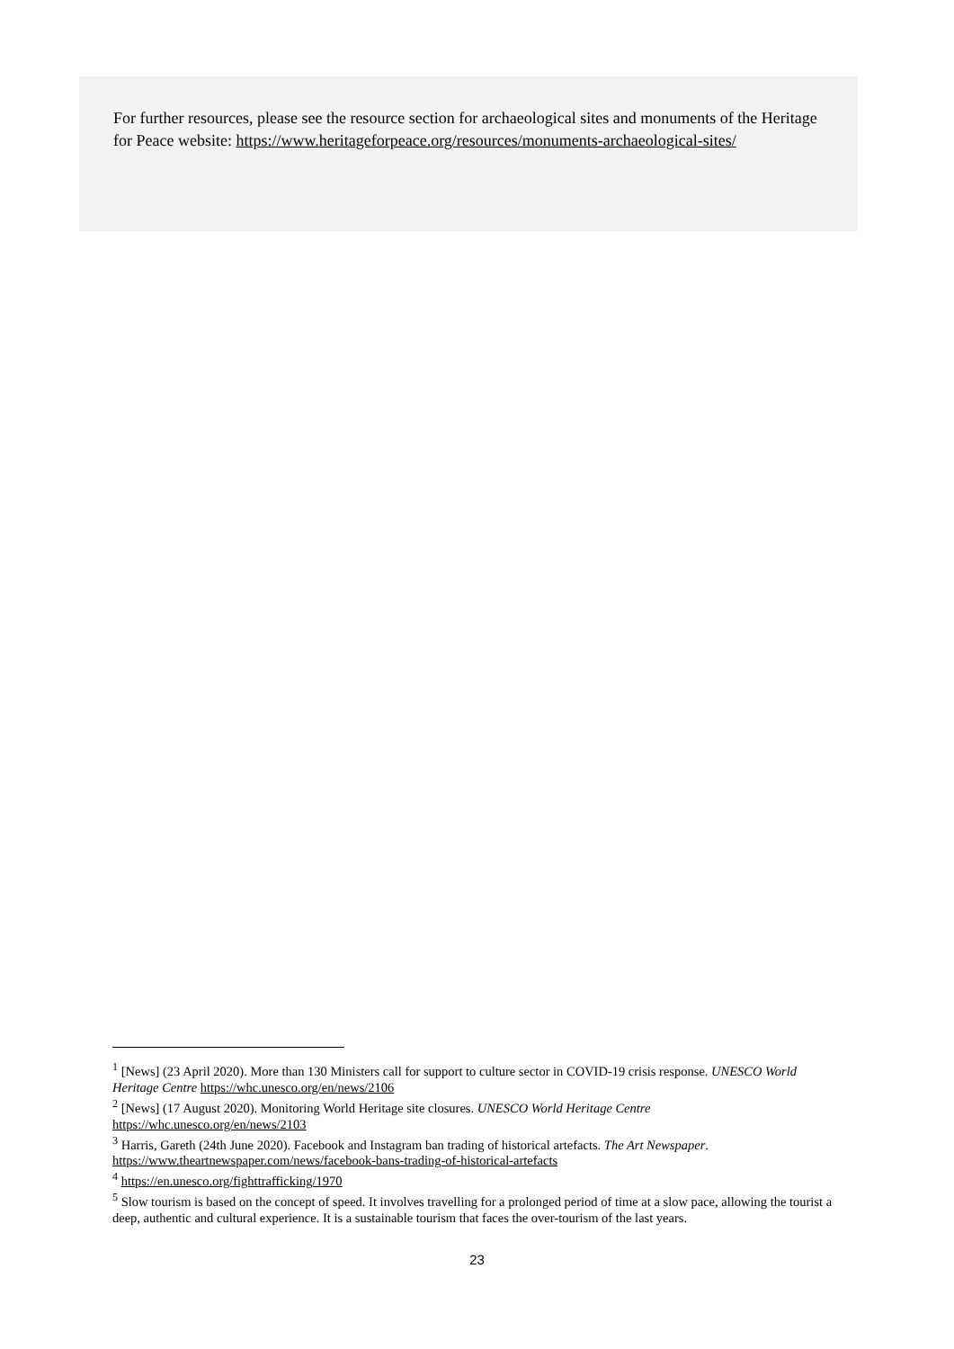For further resources, please see the resource section for archaeological sites and monuments of the Heritage for Peace website: https://www.heritageforpeace.org/resources/monuments-archaeological-sites/
<sup>1</sup> [News] (23 April 2020). More than 130 Ministers call for support to culture sector in COVID-19 crisis response. UNESCO World Heritage Centre https://whc.unesco.org/en/news/2106
<sup>2</sup> [News] (17 August 2020). Monitoring World Heritage site closures. UNESCO World Heritage Centre https://whc.unesco.org/en/news/2103
<sup>3</sup> Harris, Gareth (24th June 2020). Facebook and Instagram ban trading of historical artefacts. The Art Newspaper. https://www.theartnewspaper.com/news/facebook-bans-trading-of-historical-artefacts
<sup>4</sup> https://en.unesco.org/fighttrafficking/1970
<sup>5</sup> Slow tourism is based on the concept of speed. It involves travelling for a prolonged period of time at a slow pace, allowing the tourist a deep, authentic and cultural experience. It is a sustainable tourism that faces the over-tourism of the last years.
23